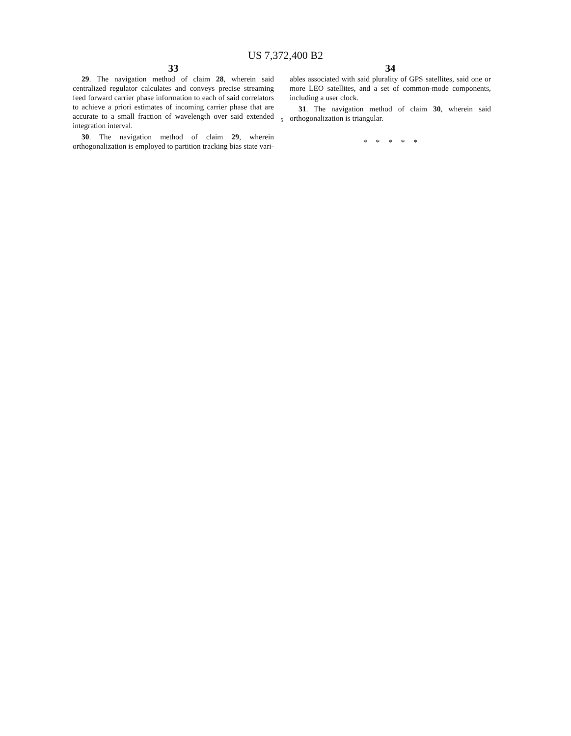US 7,372,400 B2
33
29. The navigation method of claim 28, wherein said centralized regulator calculates and conveys precise streaming feed forward carrier phase information to each of said correlators to achieve a priori estimates of incoming carrier phase that are accurate to a small fraction of wavelength over said extended integration interval.
30. The navigation method of claim 29, wherein orthogonalization is employed to partition tracking bias state vari-
5
34
ables associated with said plurality of GPS satellites, said one or more LEO satellites, and a set of common-mode components, including a user clock.
31. The navigation method of claim 30, wherein said orthogonalization is triangular.
* * * * *